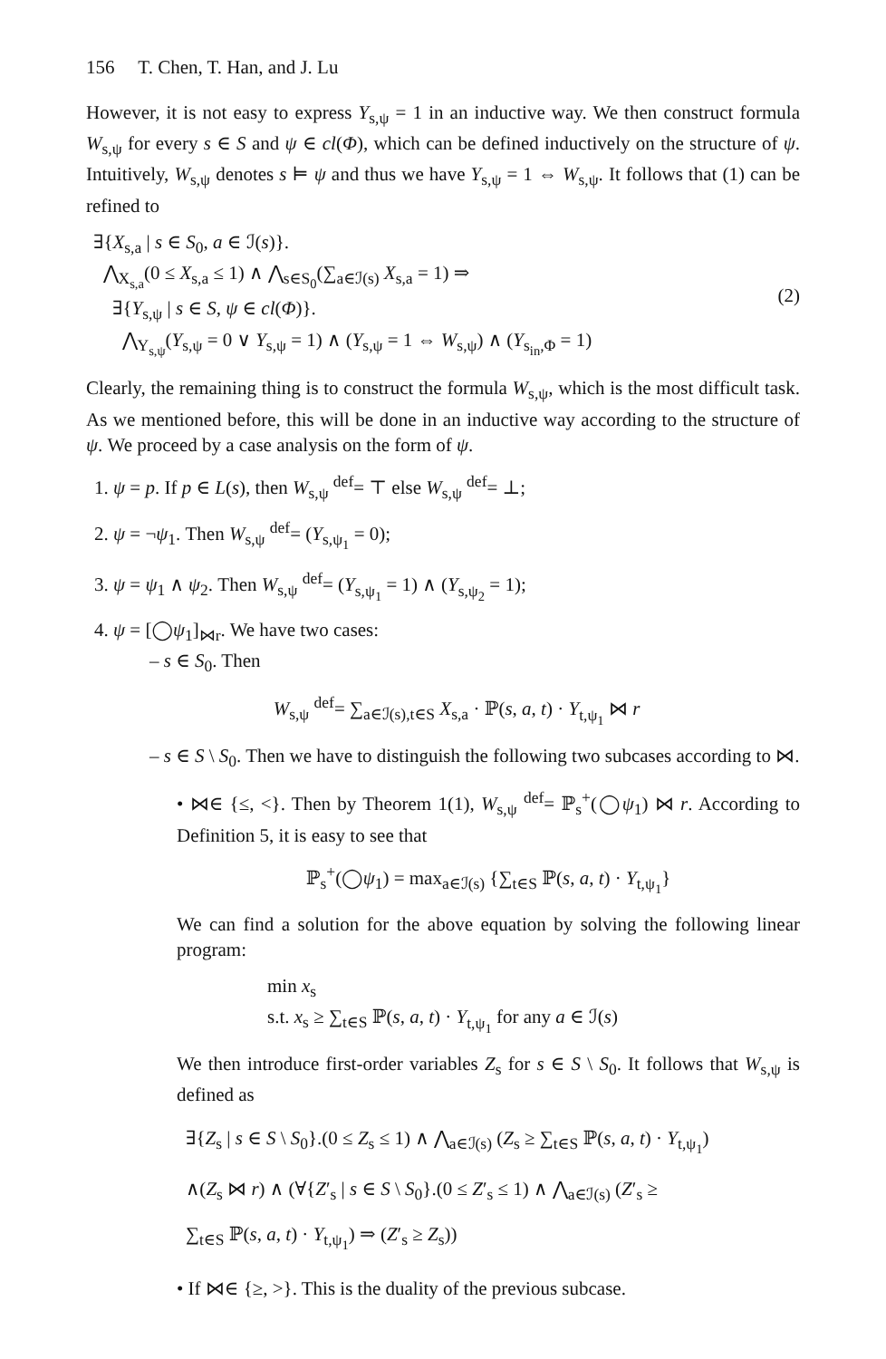156 T. Chen, T. Han, and J. Lu
However, it is not easy to express Y<sub>s,ψ</sub> = 1 in an inductive way. We then construct formula W<sub>s,ψ</sub> for every s ∈ S and ψ ∈ cl(Φ), which can be defined inductively on the structure of ψ. Intuitively, W<sub>s,ψ</sub> denotes s ⊨ ψ and thus we have Y<sub>s,ψ</sub> = 1 ⇔ W<sub>s,ψ</sub>. It follows that (1) can be refined to
∃{X<sub>s,a</sub> | s ∈ S<sub>0</sub>, a ∈ ℐ(s)}.
⋀<sub>X<sub>s,a</sub></sub>(0 ≤ X<sub>s,a</sub> ≤ 1) ∧ ⋀<sub>s∈S<sub>0</sub></sub>(∑<sub>a∈ℐ(s)</sub> X<sub>s,a</sub> = 1) ⇒
∃{Y<sub>s,ψ</sub> | s ∈ S, ψ ∈ cl(Φ)}.
⋀<sub>Y<sub>s,ψ</sub></sub>(Y<sub>s,ψ</sub> = 0 ∨ Y<sub>s,ψ</sub> = 1) ∧ (Y<sub>s,ψ</sub> = 1 ⇔ W<sub>s,ψ</sub>) ∧ (Y<sub>s<sub>in</sub>,Φ</sub> = 1)
(2)
Clearly, the remaining thing is to construct the formula W<sub>s,ψ</sub>, which is the most difficult task. As we mentioned before, this will be done in an inductive way according to the structure of ψ. We proceed by a case analysis on the form of ψ.
1. ψ = p. If p ∈ L(s), then W<sub>s,ψ</sub> <sup>def</sup>= ⊤ else W<sub>s,ψ</sub> <sup>def</sup>= ⊥;
2. ψ = ¬ψ<sub>1</sub>. Then W<sub>s,ψ</sub> <sup>def</sup>= (Y<sub>s,ψ<sub>1</sub></sub> = 0);
3. ψ = ψ<sub>1</sub> ∧ ψ<sub>2</sub>. Then W<sub>s,ψ</sub> <sup>def</sup>= (Y<sub>s,ψ<sub>1</sub></sub> = 1) ∧ (Y<sub>s,ψ<sub>2</sub></sub> = 1);
4. ψ = [◯ψ<sub>1</sub>]<sub>⋈r</sub>. We have two cases:
– s ∈ S<sub>0</sub>. Then
W<sub>s,ψ</sub> <sup>def</sup>= ∑<sub>a∈ℐ(s),t∈S</sub> X<sub>s,a</sub> · ℙ(s, a, t) · Y<sub>t,ψ<sub>1</sub></sub> ⋈ r
– s ∈ S \ S<sub>0</sub>. Then we have to distinguish the following two subcases according to ⋈.
• ⋈∈ {≤, <}. Then by Theorem 1(1), W<sub>s,ψ</sub> <sup>def</sup>= ℙ<sub>s</sub><sup>+</sup>(◯ψ<sub>1</sub>) ⋈ r. According to Definition 5, it is easy to see that
ℙ<sub>s</sub><sup>+</sup>(◯ψ<sub>1</sub>) = max<sub>a∈ℐ(s)</sub> {∑<sub>t∈S</sub> ℙ(s, a, t) · Y<sub>t,ψ<sub>1</sub></sub>}
We can find a solution for the above equation by solving the following linear program:
min x<sub>s</sub>
s.t. x<sub>s</sub> ≥ ∑<sub>t∈S</sub> ℙ(s, a, t) · Y<sub>t,ψ<sub>1</sub></sub> for any a ∈ ℐ(s)
We then introduce first-order variables Z<sub>s</sub> for s ∈ S \ S<sub>0</sub>. It follows that W<sub>s,ψ</sub> is defined as
∃{Z<sub>s</sub> | s ∈ S \ S<sub>0</sub>}.(0 ≤ Z<sub>s</sub> ≤ 1) ∧ ⋀<sub>a∈ℐ(s)</sub> (Z<sub>s</sub> ≥ ∑<sub>t∈S</sub> ℙ(s, a, t) · Y<sub>t,ψ<sub>1</sub></sub>)
∧(Z<sub>s</sub> ⋈ r) ∧ (∀{Z′<sub>s</sub> | s ∈ S \ S<sub>0</sub>}.(0 ≤ Z′<sub>s</sub> ≤ 1) ∧ ⋀<sub>a∈ℐ(s)</sub> (Z′<sub>s</sub> ≥
∑<sub>t∈S</sub> ℙ(s, a, t) · Y<sub>t,ψ<sub>1</sub></sub>) ⇒ (Z′<sub>s</sub> ≥ Z<sub>s</sub>))
• If ⋈∈ {≥, >}. This is the duality of the previous subcase.